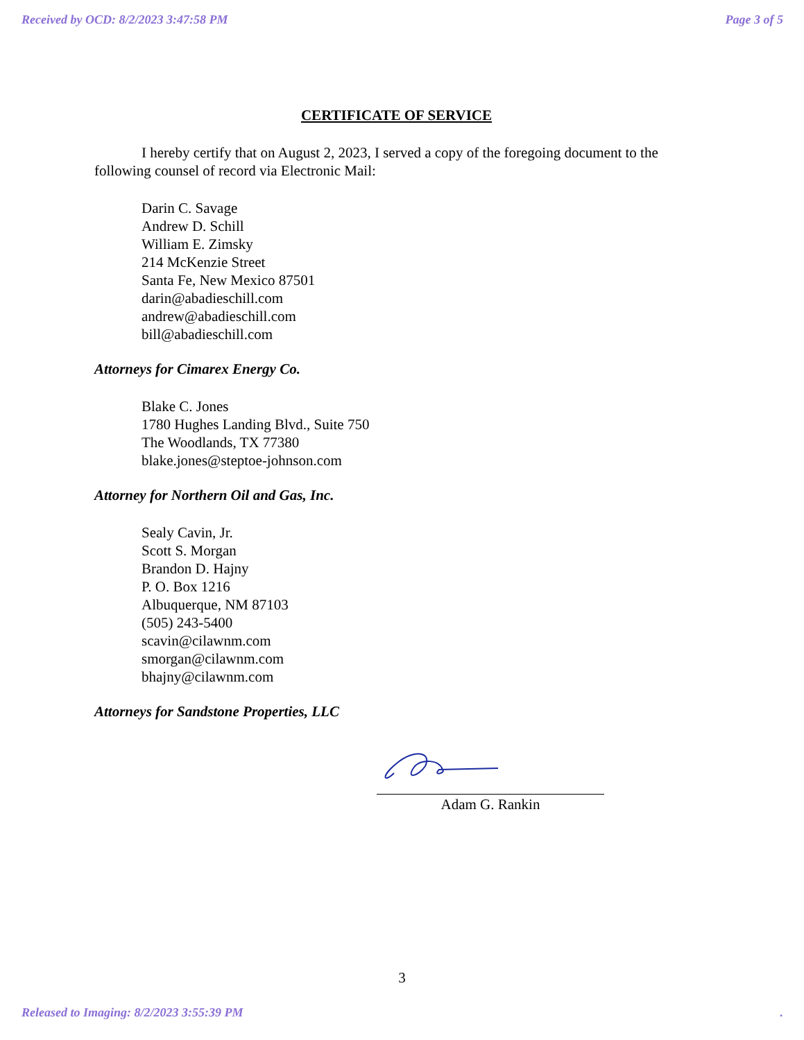Received by OCD: 8/2/2023 3:47:58 PM Page 3 of 5
CERTIFICATE OF SERVICE
I hereby certify that on August 2, 2023, I served a copy of the foregoing document to the following counsel of record via Electronic Mail:
Darin C. Savage
Andrew D. Schill
William E. Zimsky
214 McKenzie Street
Santa Fe, New Mexico 87501
darin@abadieschill.com
andrew@abadieschill.com
bill@abadieschill.com
Attorneys for Cimarex Energy Co.
Blake C. Jones
1780 Hughes Landing Blvd., Suite 750
The Woodlands, TX 77380
blake.jones@steptoe-johnson.com
Attorney for Northern Oil and Gas, Inc.
Sealy Cavin, Jr.
Scott S. Morgan
Brandon D. Hajny
P. O. Box 1216
Albuquerque, NM 87103
(505) 243-5400
scavin@cilawnm.com
smorgan@cilawnm.com
bhajny@cilawnm.com
Attorneys for Sandstone Properties, LLC
Adam G. Rankin
3
Released to Imaging: 8/2/2023 3:55:39 PM.